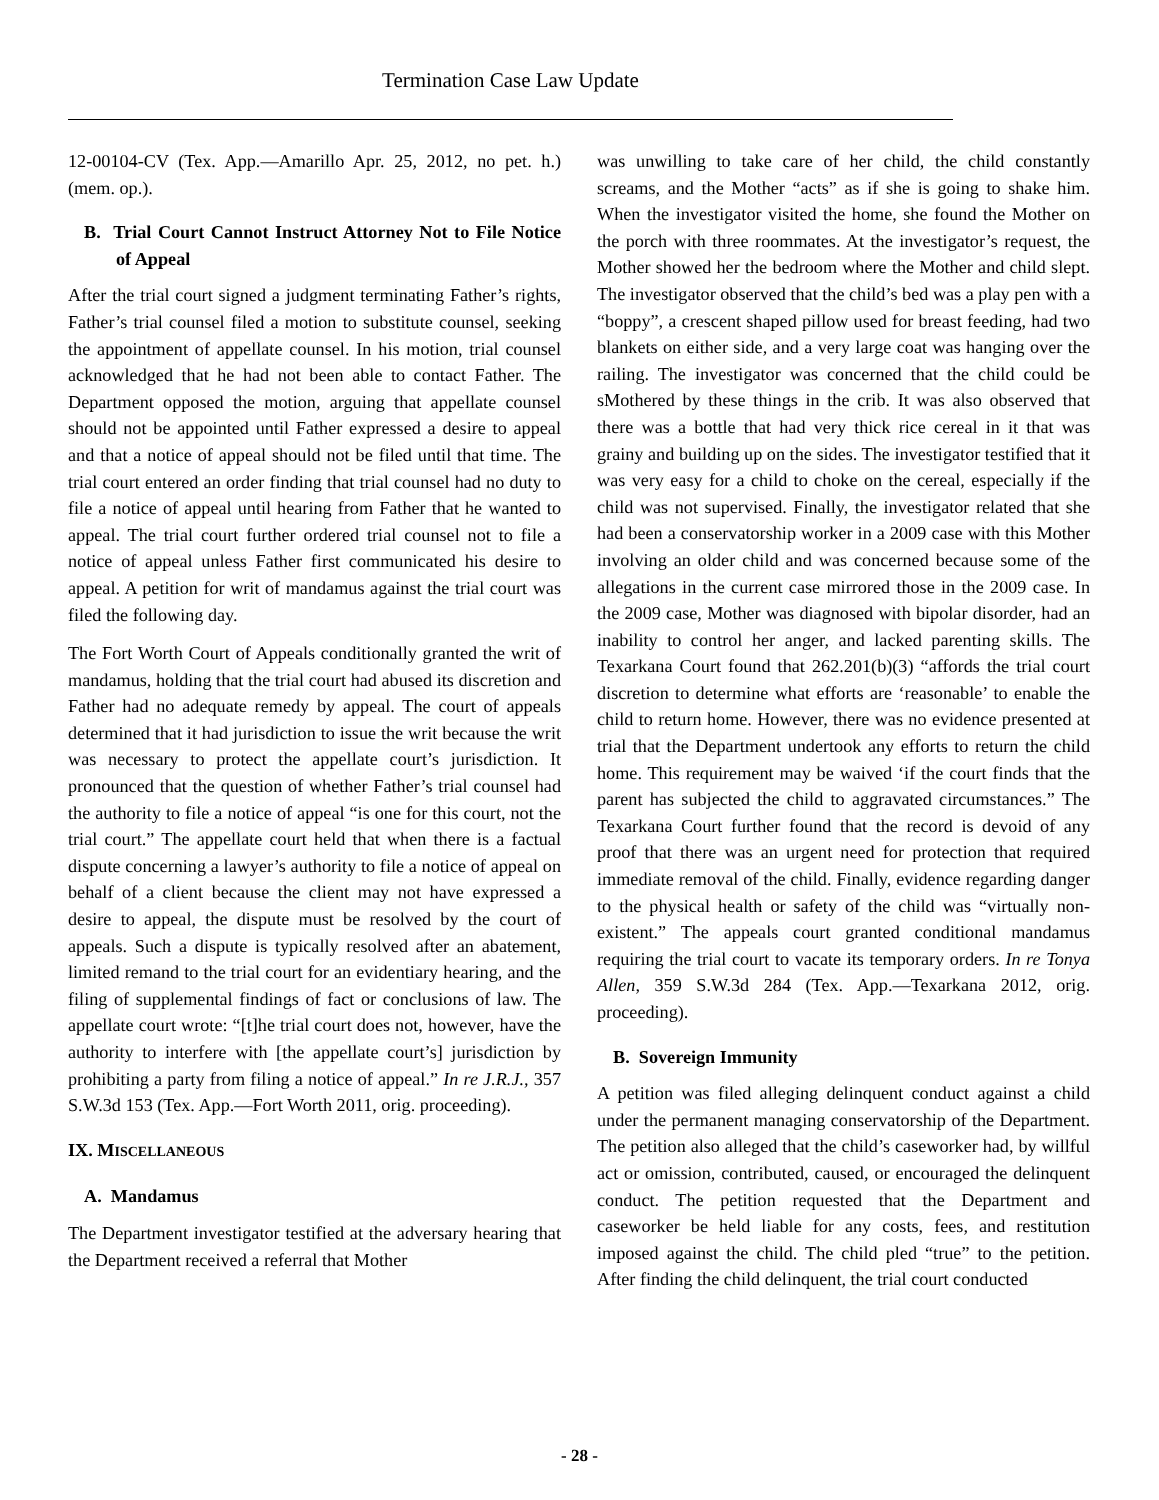Termination Case Law Update
12-00104-CV (Tex. App.—Amarillo Apr. 25, 2012, no pet. h.) (mem. op.).
B. Trial Court Cannot Instruct Attorney Not to File Notice of Appeal
After the trial court signed a judgment terminating Father’s rights, Father’s trial counsel filed a motion to substitute counsel, seeking the appointment of appellate counsel. In his motion, trial counsel acknowledged that he had not been able to contact Father. The Department opposed the motion, arguing that appellate counsel should not be appointed until Father expressed a desire to appeal and that a notice of appeal should not be filed until that time. The trial court entered an order finding that trial counsel had no duty to file a notice of appeal until hearing from Father that he wanted to appeal. The trial court further ordered trial counsel not to file a notice of appeal unless Father first communicated his desire to appeal. A petition for writ of mandamus against the trial court was filed the following day.
The Fort Worth Court of Appeals conditionally granted the writ of mandamus, holding that the trial court had abused its discretion and Father had no adequate remedy by appeal. The court of appeals determined that it had jurisdiction to issue the writ because the writ was necessary to protect the appellate court’s jurisdiction. It pronounced that the question of whether Father’s trial counsel had the authority to file a notice of appeal “is one for this court, not the trial court.” The appellate court held that when there is a factual dispute concerning a lawyer’s authority to file a notice of appeal on behalf of a client because the client may not have expressed a desire to appeal, the dispute must be resolved by the court of appeals. Such a dispute is typically resolved after an abatement, limited remand to the trial court for an evidentiary hearing, and the filing of supplemental findings of fact or conclusions of law. The appellate court wrote: “[t]he trial court does not, however, have the authority to interfere with [the appellate court’s] jurisdiction by prohibiting a party from filing a notice of appeal.” In re J.R.J., 357 S.W.3d 153 (Tex. App.—Fort Worth 2011, orig. proceeding).
IX. MISCELLANEOUS
A. Mandamus
The Department investigator testified at the adversary hearing that the Department received a referral that Mother
was unwilling to take care of her child, the child constantly screams, and the Mother “acts” as if she is going to shake him. When the investigator visited the home, she found the Mother on the porch with three roommates. At the investigator’s request, the Mother showed her the bedroom where the Mother and child slept. The investigator observed that the child’s bed was a play pen with a “boppy”, a crescent shaped pillow used for breast feeding, had two blankets on either side, and a very large coat was hanging over the railing. The investigator was concerned that the child could be sMothered by these things in the crib. It was also observed that there was a bottle that had very thick rice cereal in it that was grainy and building up on the sides. The investigator testified that it was very easy for a child to choke on the cereal, especially if the child was not supervised. Finally, the investigator related that she had been a conservatorship worker in a 2009 case with this Mother involving an older child and was concerned because some of the allegations in the current case mirrored those in the 2009 case. In the 2009 case, Mother was diagnosed with bipolar disorder, had an inability to control her anger, and lacked parenting skills. The Texarkana Court found that 262.201(b)(3) “affords the trial court discretion to determine what efforts are ‘reasonable’ to enable the child to return home. However, there was no evidence presented at trial that the Department undertook any efforts to return the child home. This requirement may be waived ‘if the court finds that the parent has subjected the child to aggravated circumstances.” The Texarkana Court further found that the record is devoid of any proof that there was an urgent need for protection that required immediate removal of the child. Finally, evidence regarding danger to the physical health or safety of the child was “virtually non-existent.” The appeals court granted conditional mandamus requiring the trial court to vacate its temporary orders. In re Tonya Allen, 359 S.W.3d 284 (Tex. App.—Texarkana 2012, orig. proceeding).
B. Sovereign Immunity
A petition was filed alleging delinquent conduct against a child under the permanent managing conservatorship of the Department. The petition also alleged that the child’s caseworker had, by willful act or omission, contributed, caused, or encouraged the delinquent conduct. The petition requested that the Department and caseworker be held liable for any costs, fees, and restitution imposed against the child. The child pled “true” to the petition. After finding the child delinquent, the trial court conducted
- 28 -